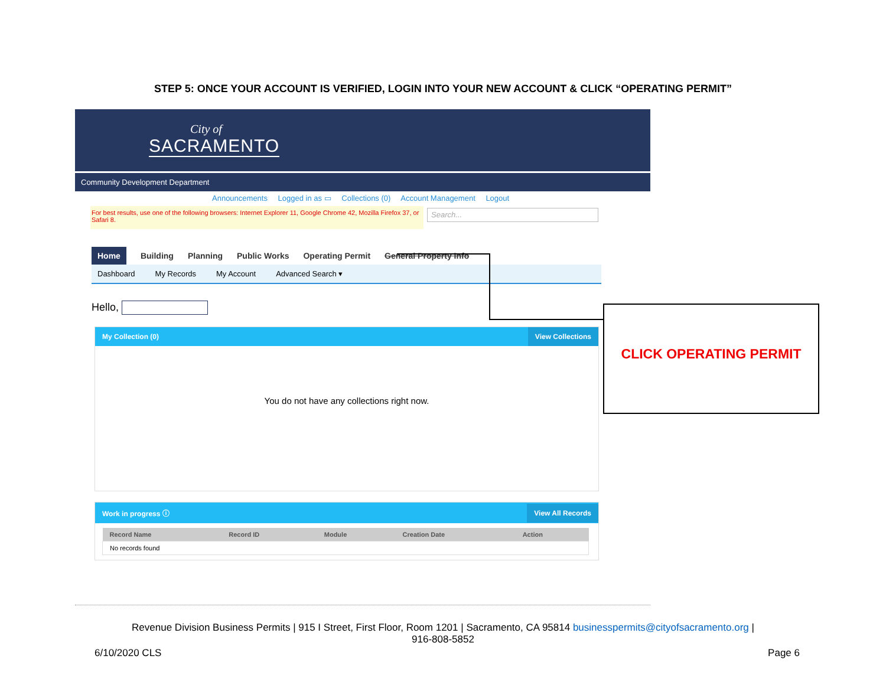STEP 5: ONCE YOUR ACCOUNT IS VERIFIED, LOGIN INTO YOUR NEW ACCOUNT & CLICK “OPERATING PERMIT”
City of
SACRAMENTO
Community Development Department
Announcements Logged in as ▭ Collections (0) Account Management Logout
For best results, use one of the following browsers: Internet Explorer 11, Google Chrome 42, Mozilla Firefox 37, or Safari 8.
Search...
Home Building Planning Public Works Operating Permit General Property Info
Dashboard My Records My Account Advanced Search ▾
Hello,
My Collection (0) View Collections
You do not have any collections right now.
Work in progress ⓘ View All Records
| Record Name | Record ID | Module | Creation Date | Action |
| --- | --- | --- | --- | --- |
| No records found | | | | |
CLICK OPERATING PERMIT
Revenue Division Business Permits | 915 I Street, First Floor, Room 1201 | Sacramento, CA 95814 businesspermits@cityofsacramento.org |
916-808-5852
6/10/2020 CLS Page 6